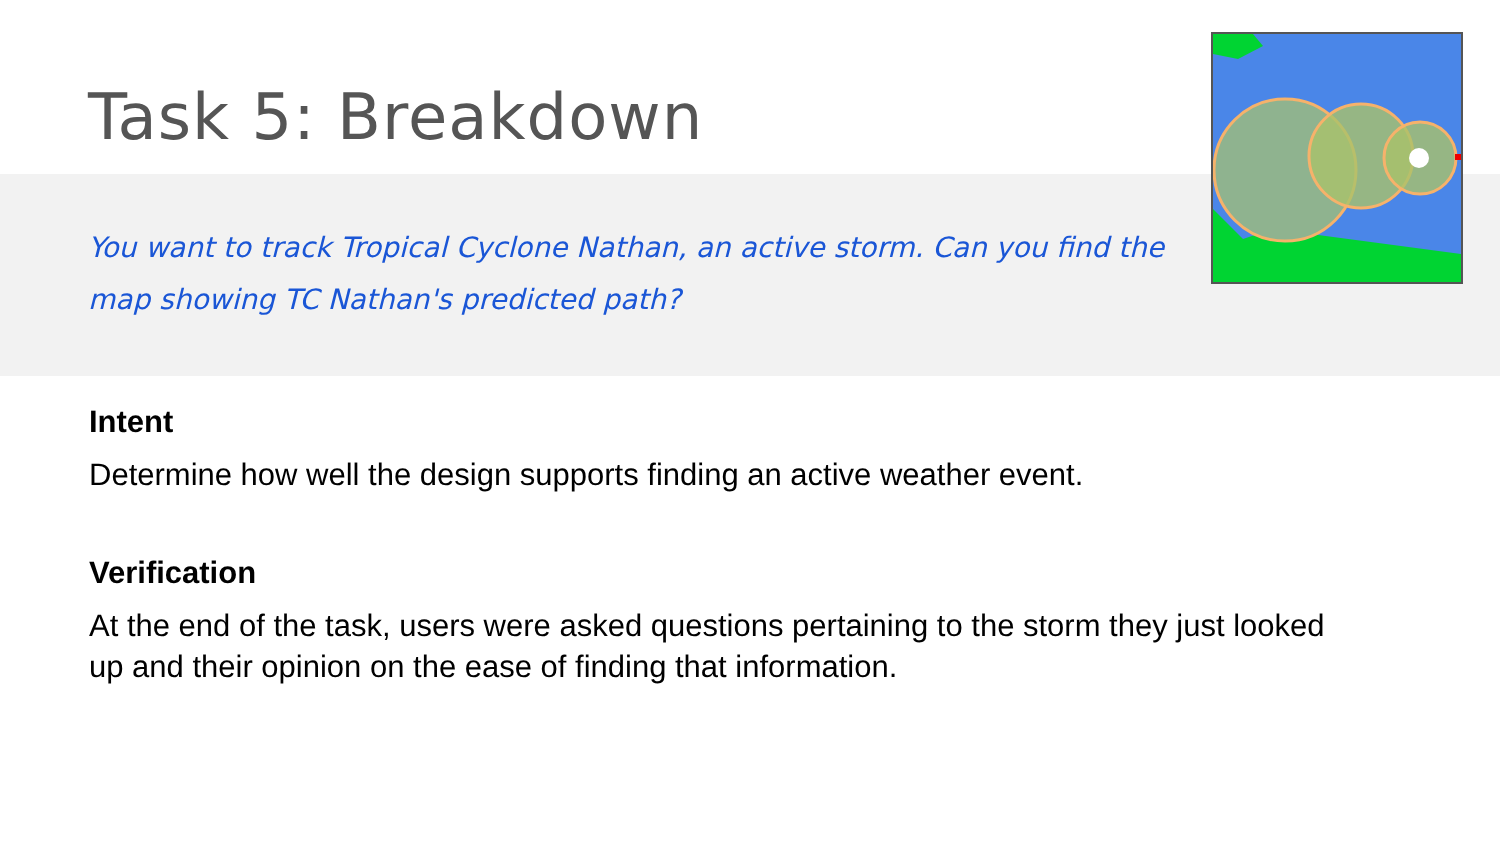Task 5: Breakdown
You want to track Tropical Cyclone Nathan, an active storm. Can you find the map showing TC Nathan's predicted path?
Intent
Determine how well the design supports finding an active weather event.
Verification
At the end of the task, users were asked questions pertaining to the storm they just looked up and their opinion on the ease of finding that information.